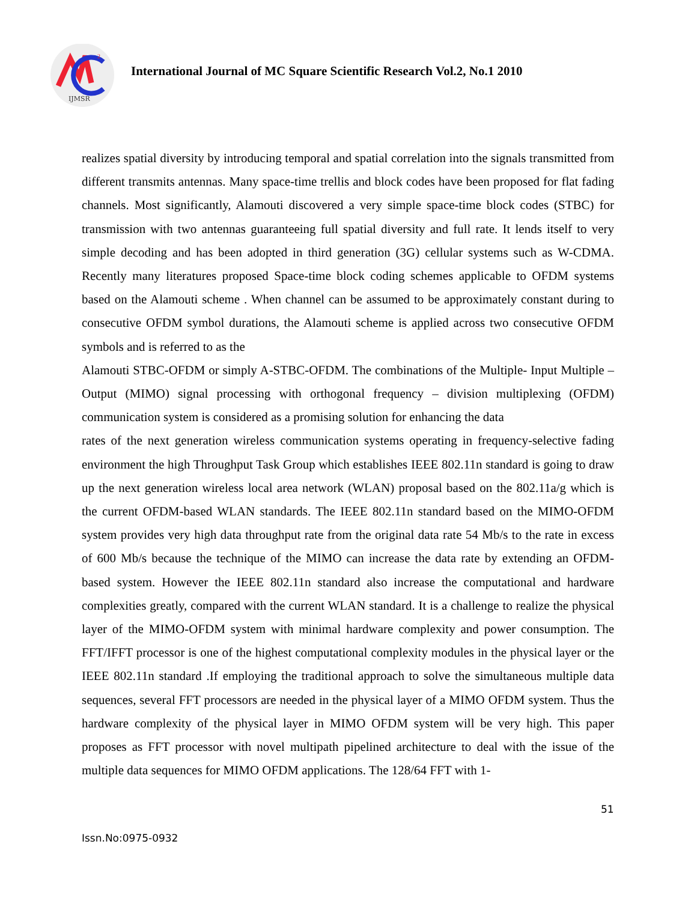2
IJMSR
International Journal of MC Square Scientific Research Vol.2, No.1 2010
realizes spatial diversity by introducing temporal and spatial correlation into the signals transmitted from different transmits antennas. Many space-time trellis and block codes have been proposed for flat fading channels. Most significantly, Alamouti discovered a very simple space-time block codes (STBC) for transmission with two antennas guaranteeing full spatial diversity and full rate. It lends itself to very simple decoding and has been adopted in third generation (3G) cellular systems such as W-CDMA. Recently many literatures proposed Space-time block coding schemes applicable to OFDM systems based on the Alamouti scheme . When channel can be assumed to be approximately constant during to consecutive OFDM symbol durations, the Alamouti scheme is applied across two consecutive OFDM symbols and is referred to as the
Alamouti STBC-OFDM or simply A-STBC-OFDM. The combinations of the Multiple- Input Multiple – Output (MIMO) signal processing with orthogonal frequency – division multiplexing (OFDM) communication system is considered as a promising solution for enhancing the data
rates of the next generation wireless communication systems operating in frequency-selective fading environment the high Throughput Task Group which establishes IEEE 802.11n standard is going to draw up the next generation wireless local area network (WLAN) proposal based on the 802.11a/g which is the current OFDM-based WLAN standards. The IEEE 802.11n standard based on the MIMO-OFDM system provides very high data throughput rate from the original data rate 54 Mb/s to the rate in excess of 600 Mb/s because the technique of the MIMO can increase the data rate by extending an OFDM-based system. However the IEEE 802.11n standard also increase the computational and hardware complexities greatly, compared with the current WLAN standard. It is a challenge to realize the physical layer of the MIMO-OFDM system with minimal hardware complexity and power consumption. The FFT/IFFT processor is one of the highest computational complexity modules in the physical layer or the IEEE 802.11n standard .If employing the traditional approach to solve the simultaneous multiple data sequences, several FFT processors are needed in the physical layer of a MIMO OFDM system. Thus the hardware complexity of the physical layer in MIMO OFDM system will be very high. This paper proposes as FFT processor with novel multipath pipelined architecture to deal with the issue of the multiple data sequences for MIMO OFDM applications. The 128/64 FFT with 1-
51
Issn.No:0975-0932